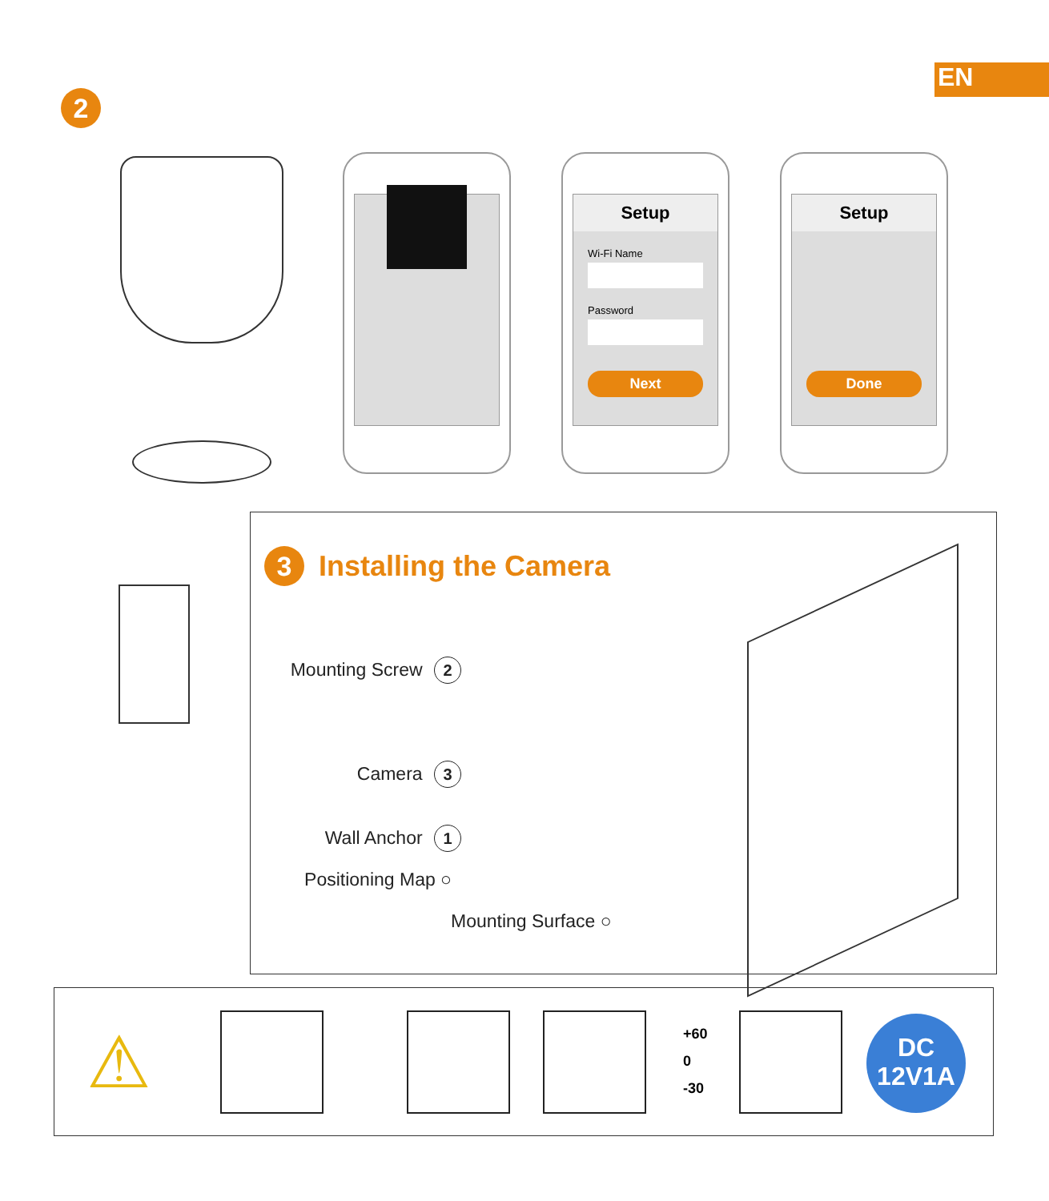EN
2
Setup
Wi-Fi Name
Password
Next
Setup
Done
3 Installing the Camera
Mounting Screw 2
Camera 3
Wall Anchor 1
Positioning Map ○
Mounting Surface ○
⚠
+60
0
-30
DC
12V1A